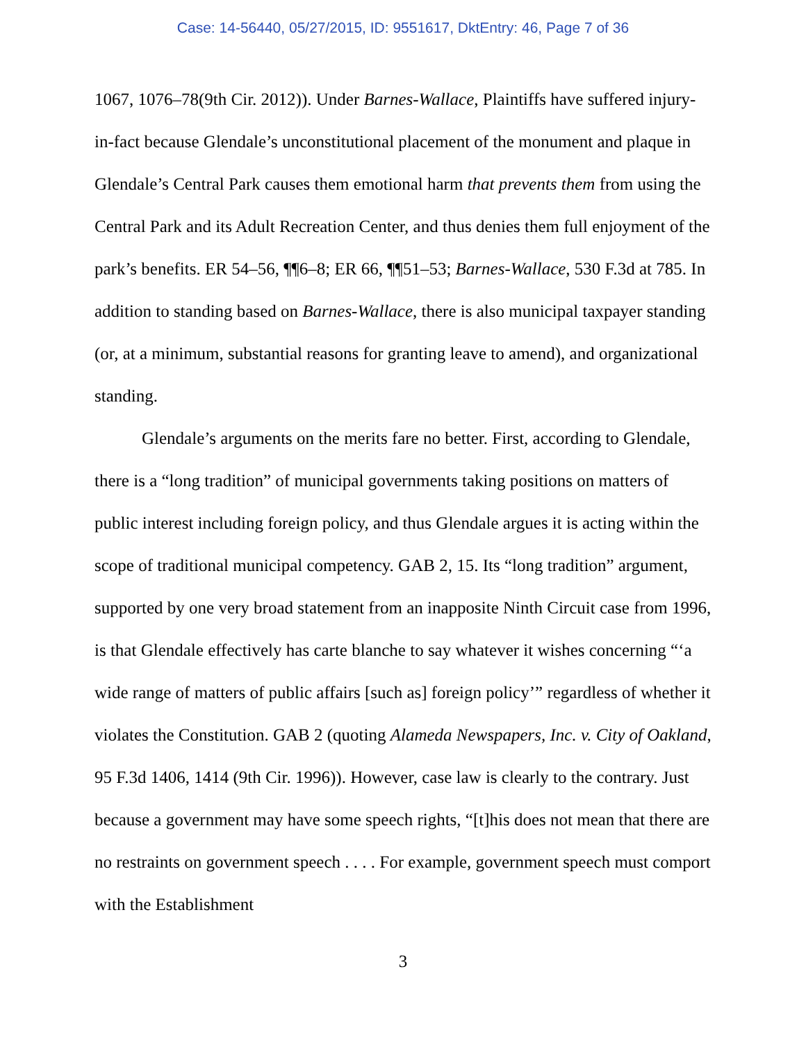Case: 14-56440, 05/27/2015, ID: 9551617, DktEntry: 46, Page 7 of 36
1067, 1076–78(9th Cir. 2012)). Under Barnes-Wallace, Plaintiffs have suffered injury-in-fact because Glendale’s unconstitutional placement of the monument and plaque in Glendale’s Central Park causes them emotional harm that prevents them from using the Central Park and its Adult Recreation Center, and thus denies them full enjoyment of the park’s benefits. ER 54–56, ¶¶6–8; ER 66, ¶¶51–53; Barnes-Wallace, 530 F.3d at 785. In addition to standing based on Barnes-Wallace, there is also municipal taxpayer standing (or, at a minimum, substantial reasons for granting leave to amend), and organizational standing.
Glendale’s arguments on the merits fare no better. First, according to Glendale, there is a “long tradition” of municipal governments taking positions on matters of public interest including foreign policy, and thus Glendale argues it is acting within the scope of traditional municipal competency. GAB 2, 15. Its “long tradition” argument, supported by one very broad statement from an inapposite Ninth Circuit case from 1996, is that Glendale effectively has carte blanche to say whatever it wishes concerning “‘a wide range of matters of public affairs [such as] foreign policy’” regardless of whether it violates the Constitution. GAB 2 (quoting Alameda Newspapers, Inc. v. City of Oakland, 95 F.3d 1406, 1414 (9th Cir. 1996)). However, case law is clearly to the contrary. Just because a government may have some speech rights, “[t]his does not mean that there are no restraints on government speech . . . . For example, government speech must comport with the Establishment
3